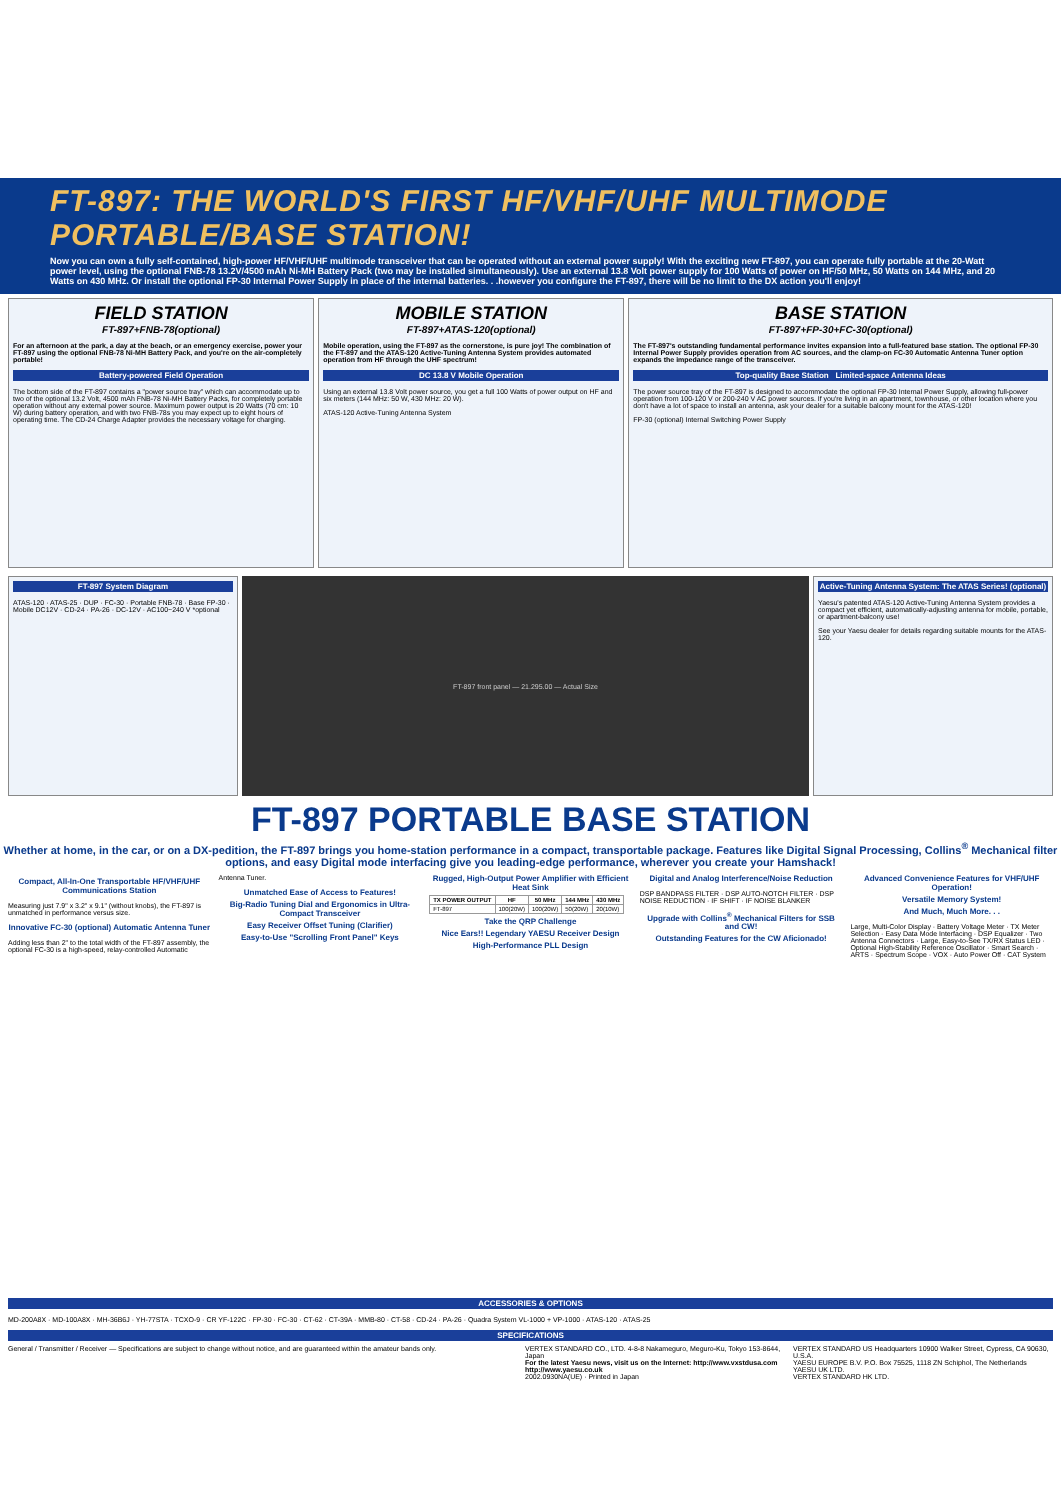FT-897: THE WORLD'S FIRST HF/VHF/UHF MULTIMODE PORTABLE/BASE STATION!
Now you can own a fully self-contained, high-power HF/VHF/UHF multimode transceiver that can be operated without an external power supply! With the exciting new FT-897, you can operate fully portable at the 20-Watt power level, using the optional FNB-78 13.2V/4500 mAh Ni-MH Battery Pack (two may be installed simultaneously). Use an external 13.8 Volt power supply for 100 Watts of power on HF/50 MHz, 50 Watts on 144 MHz, and 20 Watts on 430 MHz. Or install the optional FP-30 Internal Power Supply in place of the internal batteries. . .however you configure the FT-897, there will be no limit to the DX action you'll enjoy!
FIELD STATION
FT-897+FNB-78(optional)
For an afternoon at the park, a day at the beach, or an emergency exercise, power your FT-897 using the optional FNB-78 Ni-MH Battery Pack, and you're on the air-completely portable!
Battery-powered Field Operation
The bottom side of the FT-897 contains a "power source tray" which can accommodate up to two of the optional 13.2 Volt, 4500 mAh FNB-78 Ni-MH Battery Packs, for completely portable operation without any external power source. Maximum power output is 20 Watts (70 cm: 10 W) during battery operation, and with two FNB-78s you may expect up to eight hours of operating time. The CD-24 Charge Adapter provides the necessary voltage for charging.
MOBILE STATION
FT-897+ATAS-120(optional)
Mobile operation, using the FT-897 as the cornerstone, is pure joy! The combination of the FT-897 and the ATAS-120 Active-Tuning Antenna System provides automated operation from HF through the UHF spectrum!
DC 13.8 V Mobile Operation
Using an external 13.8 Volt power source, you get a full 100 Watts of power output on HF and six meters (144 MHz: 50 W, 430 MHz: 20 W).
ATAS-120 Active-Tuning Antenna System
BASE STATION
FT-897+FP-30+FC-30(optional)
The FT-897's outstanding fundamental performance invites expansion into a full-featured base station. The optional FP-30 Internal Power Supply provides operation from AC sources, and the clamp-on FC-30 Automatic Antenna Tuner option expands the impedance range of the transceiver.
Top-quality Base Station Limited-space Antenna Ideas
The power source tray of the FT-897 is designed to accommodate the optional FP-30 Internal Power Supply, allowing full-power operation from 100-120 V or 200-240 V AC power sources. If you're living in an apartment, townhouse, or other location where you don't have a lot of space to install an antenna, ask your dealer for a suitable balcony mount for the ATAS-120!
FP-30 (optional) Internal Switching Power Supply
FT-897 System Diagram
ATAS-120 · ATAS-25 · DUP · FC-30 · Portable FNB-78 · Base FP-30 · Mobile DC12V · CD-24 · PA-26 · DC-12V · AC100~240 V *optional
FT-897 front panel — 21.295.00 — Actual Size
Active-Tuning Antenna System: The ATAS Series! (optional)
Yaesu's patented ATAS-120 Active-Tuning Antenna System provides a compact yet efficient, automatically-adjusting antenna for mobile, portable, or apartment-balcony use!
See your Yaesu dealer for details regarding suitable mounts for the ATAS-120.
FT-897 PORTABLE BASE STATION
Whether at home, in the car, or on a DX-pedition, the FT-897 brings you home-station performance in a compact, transportable package. Features like Digital Signal Processing, Collins<sup>®</sup> Mechanical filter options, and easy Digital mode interfacing give you leading-edge performance, wherever you create your Hamshack!
Compact, All-In-One Transportable HF/VHF/UHF Communications Station
Measuring just 7.9" x 3.2" x 9.1" (without knobs), the FT-897 is unmatched in performance versus size.
Innovative FC-30 (optional) Automatic Antenna Tuner
Adding less than 2" to the total width of the FT-897 assembly, the optional FC-30 is a high-speed, relay-controlled Automatic Antenna Tuner.
Unmatched Ease of Access to Features!
Big-Radio Tuning Dial and Ergonomics in Ultra-Compact Transceiver
Easy Receiver Offset Tuning (Clarifier)
Easy-to-Use "Scrolling Front Panel" Keys
Rugged, High-Output Power Amplifier with Efficient Heat Sink
| TX POWER OUTPUT | HF | 50 MHz | 144 MHz | 430 MHz |
| --- | --- | --- | --- | --- |
| FT-897 | 100(20W) | 100(20W) | 50(20W) | 20(10W) |
Take the QRP Challenge
Nice Ears!! Legendary YAESU Receiver Design
High-Performance PLL Design
Digital and Analog Interference/Noise Reduction
DSP BANDPASS FILTER · DSP AUTO-NOTCH FILTER · DSP NOISE REDUCTION · IF SHIFT · IF NOISE BLANKER
Upgrade with Collins<sup>®</sup> Mechanical Filters for SSB and CW!
Outstanding Features for the CW Aficionado!
Advanced Convenience Features for VHF/UHF Operation!
Versatile Memory System!
And Much, Much More. . .
Large, Multi-Color Display · Battery Voltage Meter · TX Meter Selection · Easy Data Mode Interfacing · DSP Equalizer · Two Antenna Connectors · Large, Easy-to-See TX/RX Status LED · Optional High-Stability Reference Oscillator · Smart Search · ARTS · Spectrum Scope · VOX · Auto Power Off · CAT System
ACCESSORIES & OPTIONS
MD-200A8X · MD-100A8X · MH-36B6J · YH-77STA · TCXO-9 · CR YF-122C · FP-30 · FC-30 · CT-62 · CT-39A · MMB-80 · CT-58 · CD-24 · PA-26 · Quadra System VL-1000 + VP-1000 · ATAS-120 · ATAS-25
SPECIFICATIONS
General / Transmitter / Receiver — Specifications are subject to change without notice, and are guaranteed within the amateur bands only.
VERTEX STANDARD CO., LTD. 4-8-8 Nakameguro, Meguro-Ku, Tokyo 153-8644, Japan
For the latest Yaesu news, visit us on the Internet: http://www.vxstdusa.com http://www.yaesu.co.uk
2002.0930NA(UE) · Printed in Japan
VERTEX STANDARD US Headquarters 10900 Walker Street, Cypress, CA 90630, U.S.A.
YAESU EUROPE B.V. P.O. Box 75525, 1118 ZN Schiphol, The Netherlands
YAESU UK LTD.
VERTEX STANDARD HK LTD.